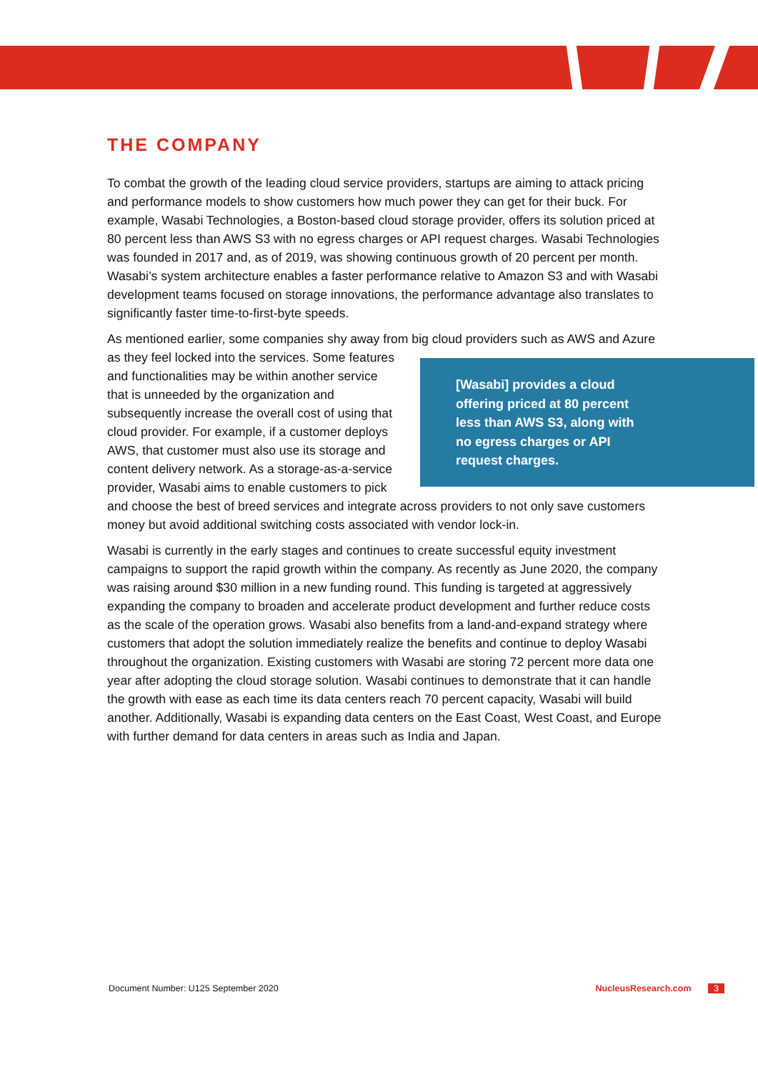THE COMPANY
To combat the growth of the leading cloud service providers, startups are aiming to attack pricing and performance models to show customers how much power they can get for their buck. For example, Wasabi Technologies, a Boston-based cloud storage provider, offers its solution priced at 80 percent less than AWS S3 with no egress charges or API request charges. Wasabi Technologies was founded in 2017 and, as of 2019, was showing continuous growth of 20 percent per month. Wasabi’s system architecture enables a faster performance relative to Amazon S3 and with Wasabi development teams focused on storage innovations, the performance advantage also translates to significantly faster time-to-first-byte speeds.
As mentioned earlier, some companies shy away from big cloud providers such as AWS and Azure as they feel locked into the services. [Wasabi] provides a cloud offering priced at 80 percent less than AWS S3, along with no egress charges or API request charges. Some features and functionalities may be within another service that is unneeded by the organization and subsequently increase the overall cost of using that cloud provider. For example, if a customer deploys AWS, that customer must also use its storage and content delivery network. As a storage-as-a-service provider, Wasabi aims to enable customers to pick and choose the best of breed services and integrate across providers to not only save customers money but avoid additional switching costs associated with vendor lock-in.
Wasabi is currently in the early stages and continues to create successful equity investment campaigns to support the rapid growth within the company. As recently as June 2020, the company was raising around $30 million in a new funding round. This funding is targeted at aggressively expanding the company to broaden and accelerate product development and further reduce costs as the scale of the operation grows. Wasabi also benefits from a land-and-expand strategy where customers that adopt the solution immediately realize the benefits and continue to deploy Wasabi throughout the organization. Existing customers with Wasabi are storing 72 percent more data one year after adopting the cloud storage solution. Wasabi continues to demonstrate that it can handle the growth with ease as each time its data centers reach 70 percent capacity, Wasabi will build another. Additionally, Wasabi is expanding data centers on the East Coast, West Coast, and Europe with further demand for data centers in areas such as India and Japan.
Document Number: U125 September 2020 NucleusResearch.com 3